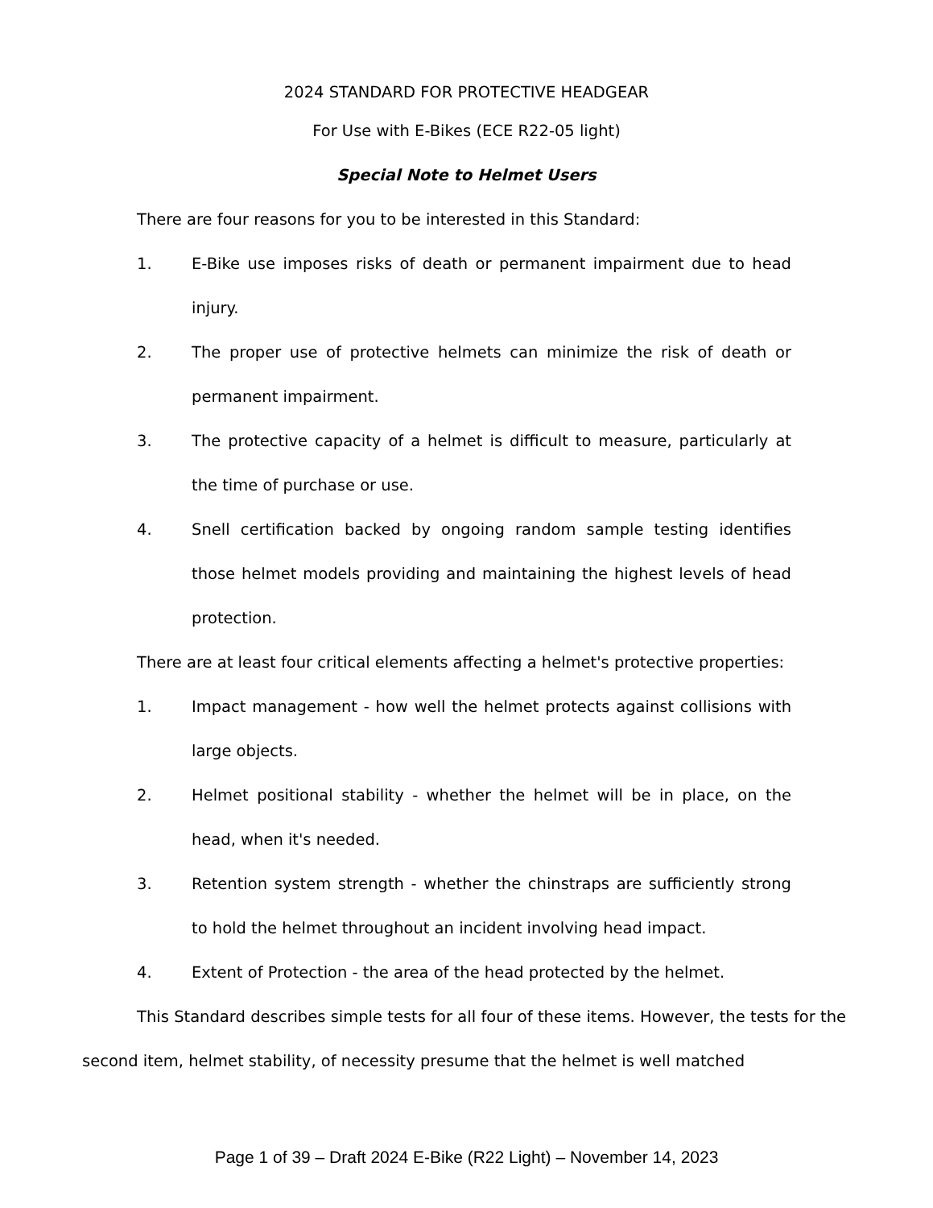2024 STANDARD FOR PROTECTIVE HEADGEAR
For Use with E-Bikes (ECE R22-05 light)
Special Note to Helmet Users
There are four reasons for you to be interested in this Standard:
1. E-Bike use imposes risks of death or permanent impairment due to head injury.
2. The proper use of protective helmets can minimize the risk of death or permanent impairment.
3. The protective capacity of a helmet is difficult to measure, particularly at the time of purchase or use.
4. Snell certification backed by ongoing random sample testing identifies those helmet models providing and maintaining the highest levels of head protection.
There are at least four critical elements affecting a helmet's protective properties:
1. Impact management - how well the helmet protects against collisions with large objects.
2. Helmet positional stability - whether the helmet will be in place, on the head, when it's needed.
3. Retention system strength - whether the chinstraps are sufficiently strong to hold the helmet throughout an incident involving head impact.
4. Extent of Protection - the area of the head protected by the helmet.
This Standard describes simple tests for all four of these items. However, the tests for the second item, helmet stability, of necessity presume that the helmet is well matched
Page 1 of 39 – Draft 2024 E-Bike (R22 Light) – November 14, 2023